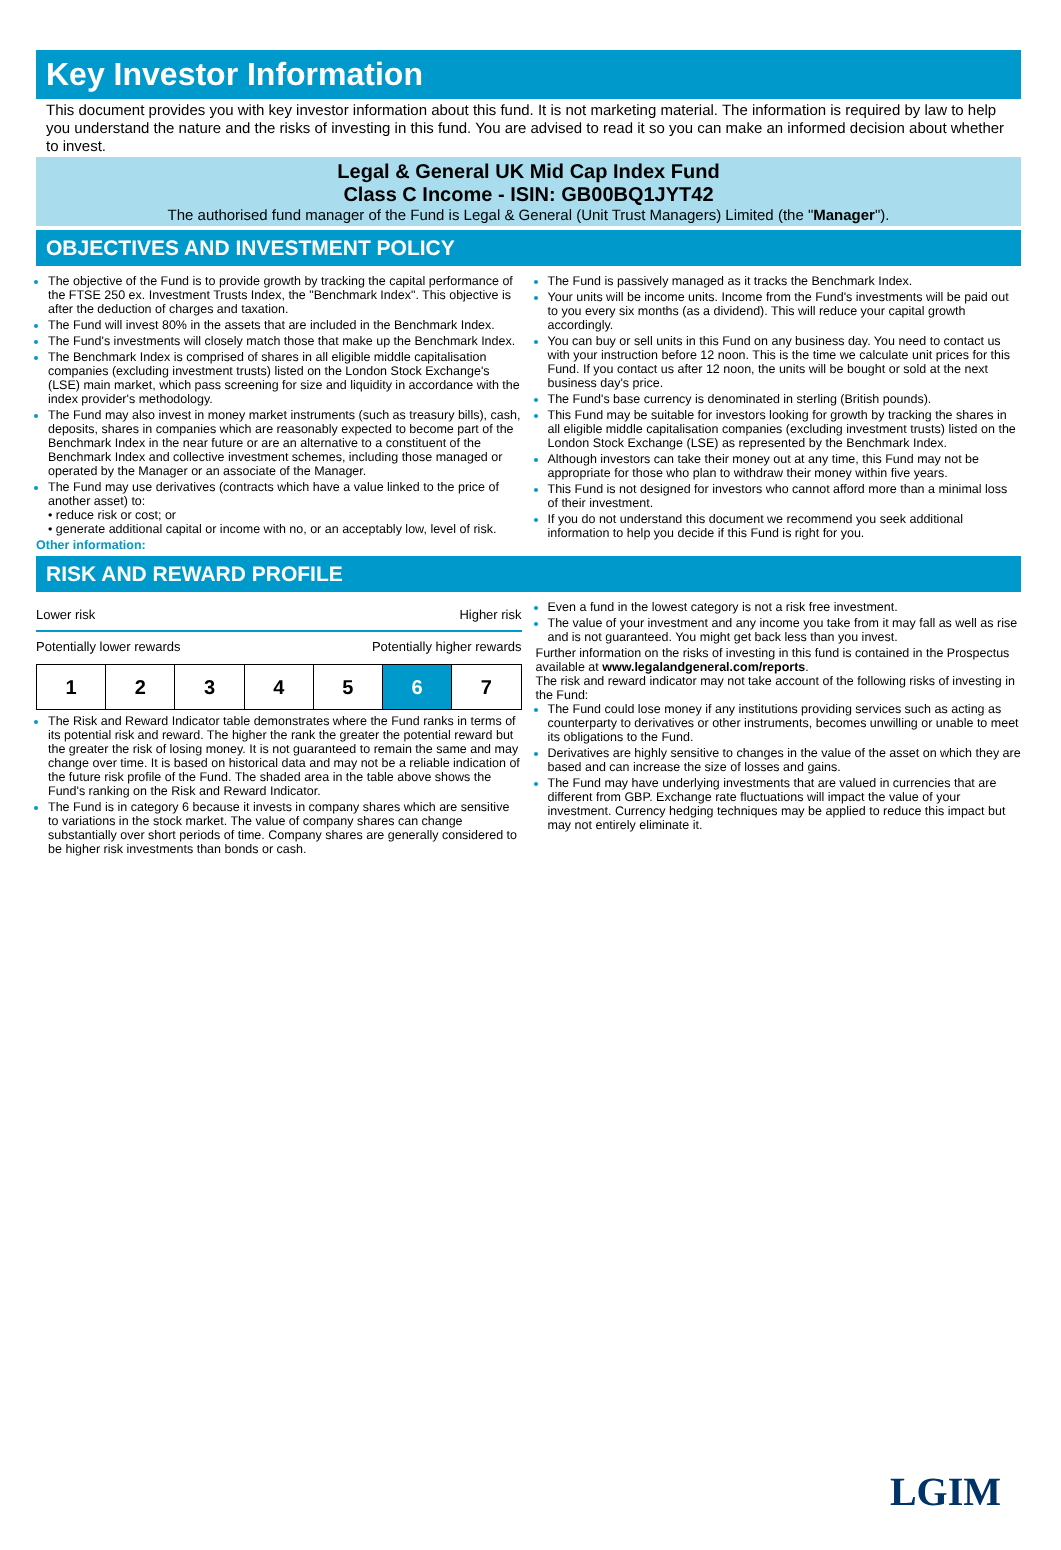Key Investor Information
This document provides you with key investor information about this fund. It is not marketing material. The information is required by law to help you understand the nature and the risks of investing in this fund. You are advised to read it so you can make an informed decision about whether to invest.
Legal & General UK Mid Cap Index Fund
Class C Income - ISIN: GB00BQ1JYT42
The authorised fund manager of the Fund is Legal & General (Unit Trust Managers) Limited (the "Manager").
OBJECTIVES AND INVESTMENT POLICY
The objective of the Fund is to provide growth by tracking the capital performance of the FTSE 250 ex. Investment Trusts Index, the "Benchmark Index". This objective is after the deduction of charges and taxation.
The Fund will invest 80% in the assets that are included in the Benchmark Index.
The Fund's investments will closely match those that make up the Benchmark Index.
The Benchmark Index is comprised of shares in all eligible middle capitalisation companies (excluding investment trusts) listed on the London Stock Exchange's (LSE) main market, which pass screening for size and liquidity in accordance with the index provider's methodology.
The Fund may also invest in money market instruments (such as treasury bills), cash, deposits, shares in companies which are reasonably expected to become part of the Benchmark Index in the near future or are an alternative to a constituent of the Benchmark Index and collective investment schemes, including those managed or operated by the Manager or an associate of the Manager.
The Fund may use derivatives (contracts which have a value linked to the price of another asset) to:
• reduce risk or cost; or
• generate additional capital or income with no, or an acceptably low, level of risk.
Other information:
The Fund is passively managed as it tracks the Benchmark Index.
Your units will be income units. Income from the Fund's investments will be paid out to you every six months (as a dividend). This will reduce your capital growth accordingly.
You can buy or sell units in this Fund on any business day. You need to contact us with your instruction before 12 noon. This is the time we calculate unit prices for this Fund. If you contact us after 12 noon, the units will be bought or sold at the next business day's price.
The Fund's base currency is denominated in sterling (British pounds).
This Fund may be suitable for investors looking for growth by tracking the shares in all eligible middle capitalisation companies (excluding investment trusts) listed on the London Stock Exchange (LSE) as represented by the Benchmark Index.
Although investors can take their money out at any time, this Fund may not be appropriate for those who plan to withdraw their money within five years.
This Fund is not designed for investors who cannot afford more than a minimal loss of their investment.
If you do not understand this document we recommend you seek additional information to help you decide if this Fund is right for you.
RISK AND REWARD PROFILE
Lower risk Higher risk
Potentially lower rewards Potentially higher rewards
| 1 | 2 | 3 | 4 | 5 | 6 | 7 |
The Risk and Reward Indicator table demonstrates where the Fund ranks in terms of its potential risk and reward. The higher the rank the greater the potential reward but the greater the risk of losing money. It is not guaranteed to remain the same and may change over time. It is based on historical data and may not be a reliable indication of the future risk profile of the Fund. The shaded area in the table above shows the Fund's ranking on the Risk and Reward Indicator.
The Fund is in category 6 because it invests in company shares which are sensitive to variations in the stock market. The value of company shares can change substantially over short periods of time. Company shares are generally considered to be higher risk investments than bonds or cash.
Even a fund in the lowest category is not a risk free investment.
The value of your investment and any income you take from it may fall as well as rise and is not guaranteed. You might get back less than you invest.
Further information on the risks of investing in this fund is contained in the Prospectus available at www.legalandgeneral.com/reports.
The risk and reward indicator may not take account of the following risks of investing in the Fund:
The Fund could lose money if any institutions providing services such as acting as counterparty to derivatives or other instruments, becomes unwilling or unable to meet its obligations to the Fund.
Derivatives are highly sensitive to changes in the value of the asset on which they are based and can increase the size of losses and gains.
The Fund may have underlying investments that are valued in currencies that are different from GBP. Exchange rate fluctuations will impact the value of your investment. Currency hedging techniques may be applied to reduce this impact but may not entirely eliminate it.
LGIM